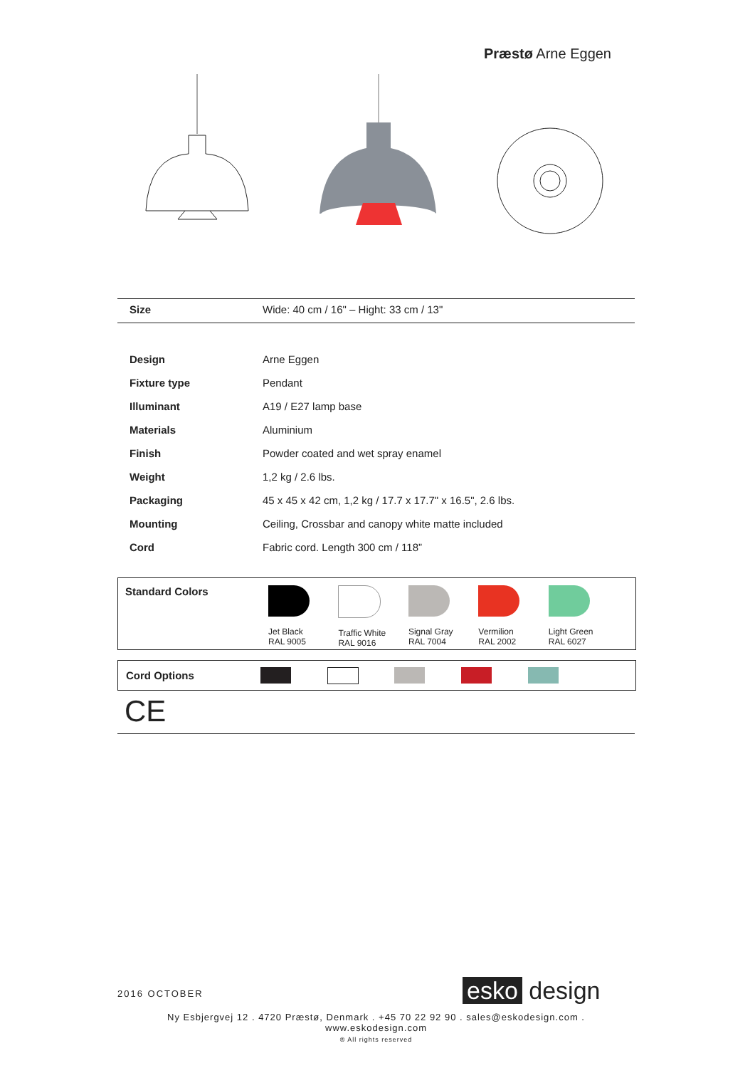Præstø Arne Eggen
| Size | Wide: 40 cm / 16" – Hight: 33 cm / 13" |
| Design | Arne Eggen |
| Fixture type | Pendant |
| Illuminant | A19 / E27 lamp base |
| Materials | Aluminium |
| Finish | Powder coated and wet spray enamel |
| Weight | 1,2 kg / 2.6 lbs. |
| Packaging | 45 x 45 x 42 cm, 1,2 kg / 17.7 x 17.7" x 16.5", 2.6 lbs. |
| Mounting | Ceiling, Crossbar and canopy white matte included |
| Cord | Fabric cord. Length 300 cm / 118” |
Standard Colors
Jet Black
RAL 9005
Traffic White
RAL 9016
Signal Gray
RAL 7004
Vermilion
RAL 2002
Light Green
RAL 6027
Cord Options
CE
2016 OCTOBER esko design
Ny Esbjergvej 12 . 4720 Præstø, Denmark . +45 70 22 92 90 . sales@eskodesign.com . www.eskodesign.com
® All rights reserved